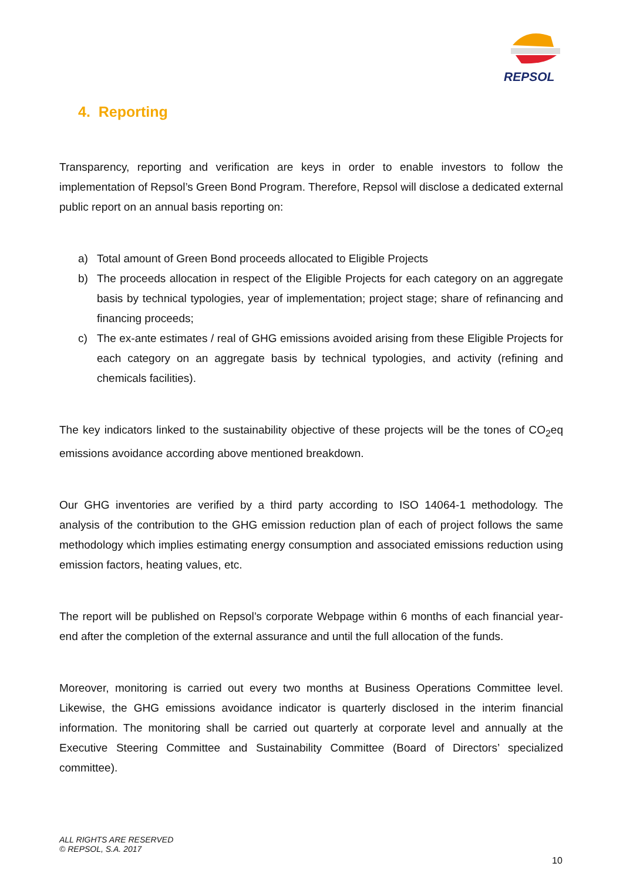REPSOL
4. Reporting
Transparency, reporting and verification are keys in order to enable investors to follow the implementation of Repsol’s Green Bond Program. Therefore, Repsol will disclose a dedicated external public report on an annual basis reporting on:
a) Total amount of Green Bond proceeds allocated to Eligible Projects
b) The proceeds allocation in respect of the Eligible Projects for each category on an aggregate basis by technical typologies, year of implementation; project stage; share of refinancing and financing proceeds;
c) The ex-ante estimates / real of GHG emissions avoided arising from these Eligible Projects for each category on an aggregate basis by technical typologies, and activity (refining and chemicals facilities).
The key indicators linked to the sustainability objective of these projects will be the tones of CO<sub>2</sub>eq emissions avoidance according above mentioned breakdown.
Our GHG inventories are verified by a third party according to ISO 14064-1 methodology. The analysis of the contribution to the GHG emission reduction plan of each of project follows the same methodology which implies estimating energy consumption and associated emissions reduction using emission factors, heating values, etc.
The report will be published on Repsol’s corporate Webpage within 6 months of each financial year-end after the completion of the external assurance and until the full allocation of the funds.
Moreover, monitoring is carried out every two months at Business Operations Committee level. Likewise, the GHG emissions avoidance indicator is quarterly disclosed in the interim financial information. The monitoring shall be carried out quarterly at corporate level and annually at the Executive Steering Committee and Sustainability Committee (Board of Directors’ specialized committee).
ALL RIGHTS ARE RESERVED
© REPSOL, S.A. 2017
10